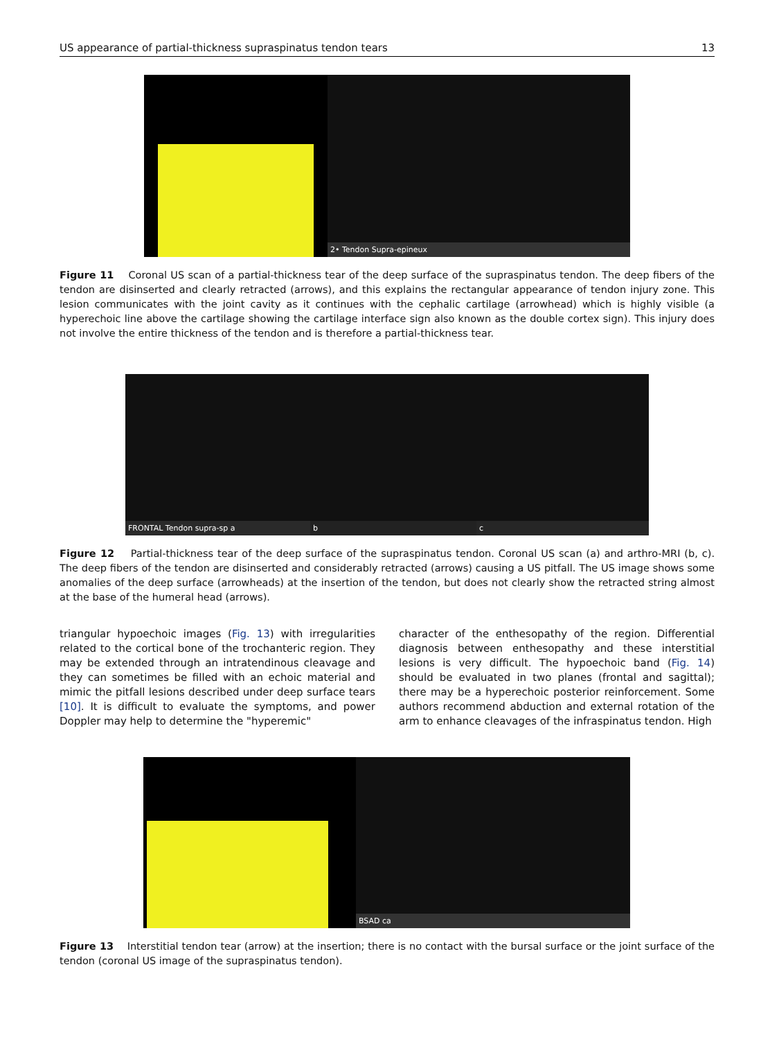US appearance of partial-thickness supraspinatus tendon tears 13
2• Tendon Supra-epineux
Figure 11 Coronal US scan of a partial-thickness tear of the deep surface of the supraspinatus tendon. The deep fibers of the tendon are disinserted and clearly retracted (arrows), and this explains the rectangular appearance of tendon injury zone. This lesion communicates with the joint cavity as it continues with the cephalic cartilage (arrowhead) which is highly visible (a hyperechoic line above the cartilage showing the cartilage interface sign also known as the double cortex sign). This injury does not involve the entire thickness of the tendon and is therefore a partial-thickness tear.
FRONTAL Tendon supra-sp a b c
Figure 12 Partial-thickness tear of the deep surface of the supraspinatus tendon. Coronal US scan (a) and arthro-MRI (b, c). The deep fibers of the tendon are disinserted and considerably retracted (arrows) causing a US pitfall. The US image shows some anomalies of the deep surface (arrowheads) at the insertion of the tendon, but does not clearly show the retracted string almost at the base of the humeral head (arrows).
triangular hypoechoic images (Fig. 13) with irregularities related to the cortical bone of the trochanteric region. They may be extended through an intratendinous cleavage and they can sometimes be filled with an echoic material and mimic the pitfall lesions described under deep surface tears [10]. It is difficult to evaluate the symptoms, and power Doppler may help to determine the "hyperemic"
character of the enthesopathy of the region. Differential diagnosis between enthesopathy and these interstitial lesions is very difficult. The hypoechoic band (Fig. 14) should be evaluated in two planes (frontal and sagittal); there may be a hyperechoic posterior reinforcement. Some authors recommend abduction and external rotation of the arm to enhance cleavages of the infraspinatus tendon. High
BSAD ca
Figure 13 Interstitial tendon tear (arrow) at the insertion; there is no contact with the bursal surface or the joint surface of the tendon (coronal US image of the supraspinatus tendon).